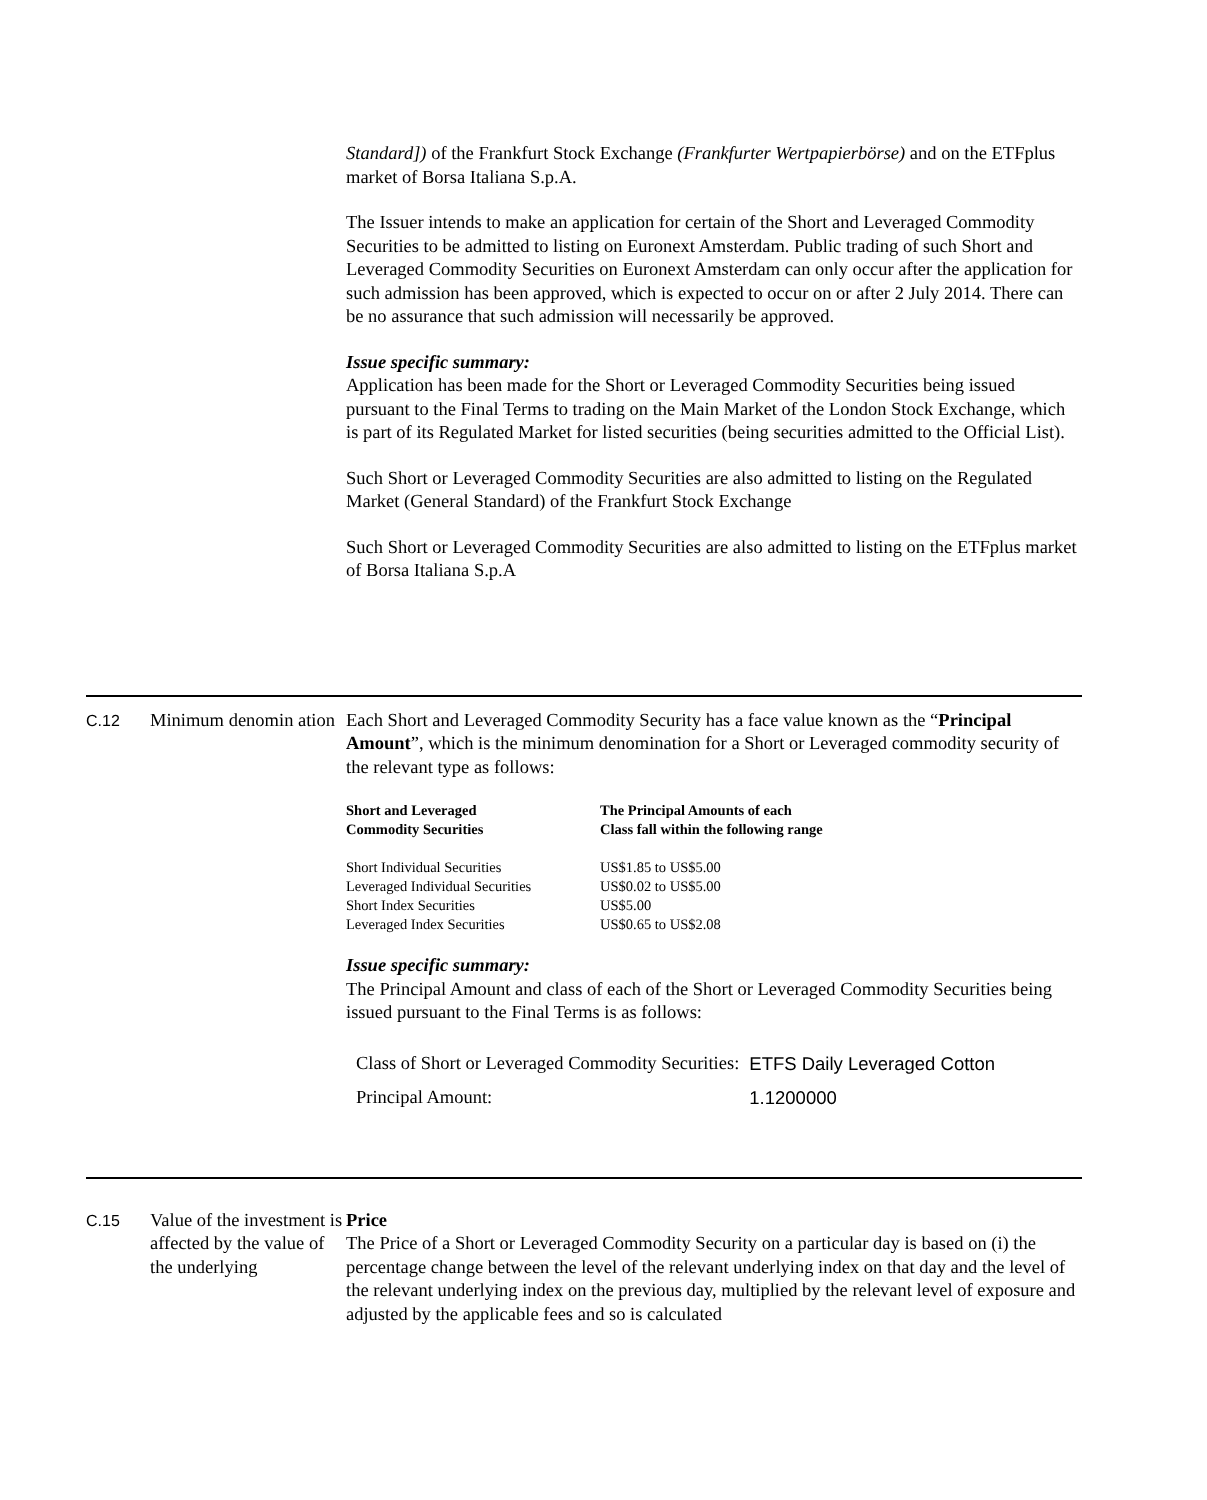Standard]) of the Frankfurt Stock Exchange (Frankfurter Wertpapierbörse) and on the ETFplus market of Borsa Italiana S.p.A.
The Issuer intends to make an application for certain of the Short and Leveraged Commodity Securities to be admitted to listing on Euronext Amsterdam. Public trading of such Short and Leveraged Commodity Securities on Euronext Amsterdam can only occur after the application for such admission has been approved, which is expected to occur on or after 2 July 2014. There can be no assurance that such admission will necessarily be approved.
Issue specific summary:
Application has been made for the Short or Leveraged Commodity Securities being issued pursuant to the Final Terms to trading on the Main Market of the London Stock Exchange, which is part of its Regulated Market for listed securities (being securities admitted to the Official List).
Such Short or Leveraged Commodity Securities are also admitted to listing on the Regulated Market (General Standard) of the Frankfurt Stock Exchange
Such Short or Leveraged Commodity Securities are also admitted to listing on the ETFplus market of Borsa Italiana S.p.A
C.12
Minimum denomin ation
Each Short and Leveraged Commodity Security has a face value known as the “Principal Amount”, which is the minimum denomination for a Short or Leveraged commodity security of the relevant type as follows:
| Short and Leveraged Commodity Securities | The Principal Amounts of each Class fall within the following range |
| --- | --- |
| Short Individual Securities Leveraged Individual Securities Short Index Securities Leveraged Index Securities | US$1.85 to US$5.00 US$0.02 to US$5.00 US$5.00 US$0.65 to US$2.08 |
Issue specific summary:
The Principal Amount and class of each of the Short or Leveraged Commodity Securities being issued pursuant to the Final Terms is as follows:
| Class of Short or Leveraged Commodity Securities: | ETFS Daily Leveraged Cotton |
| Principal Amount: | 1.1200000 |
C.15
Value of the investment is affected by the value of the underlying
Price
The Price of a Short or Leveraged Commodity Security on a particular day is based on (i) the percentage change between the level of the relevant underlying index on that day and the level of the relevant underlying index on the previous day, multiplied by the relevant level of exposure and adjusted by the applicable fees and so is calculated